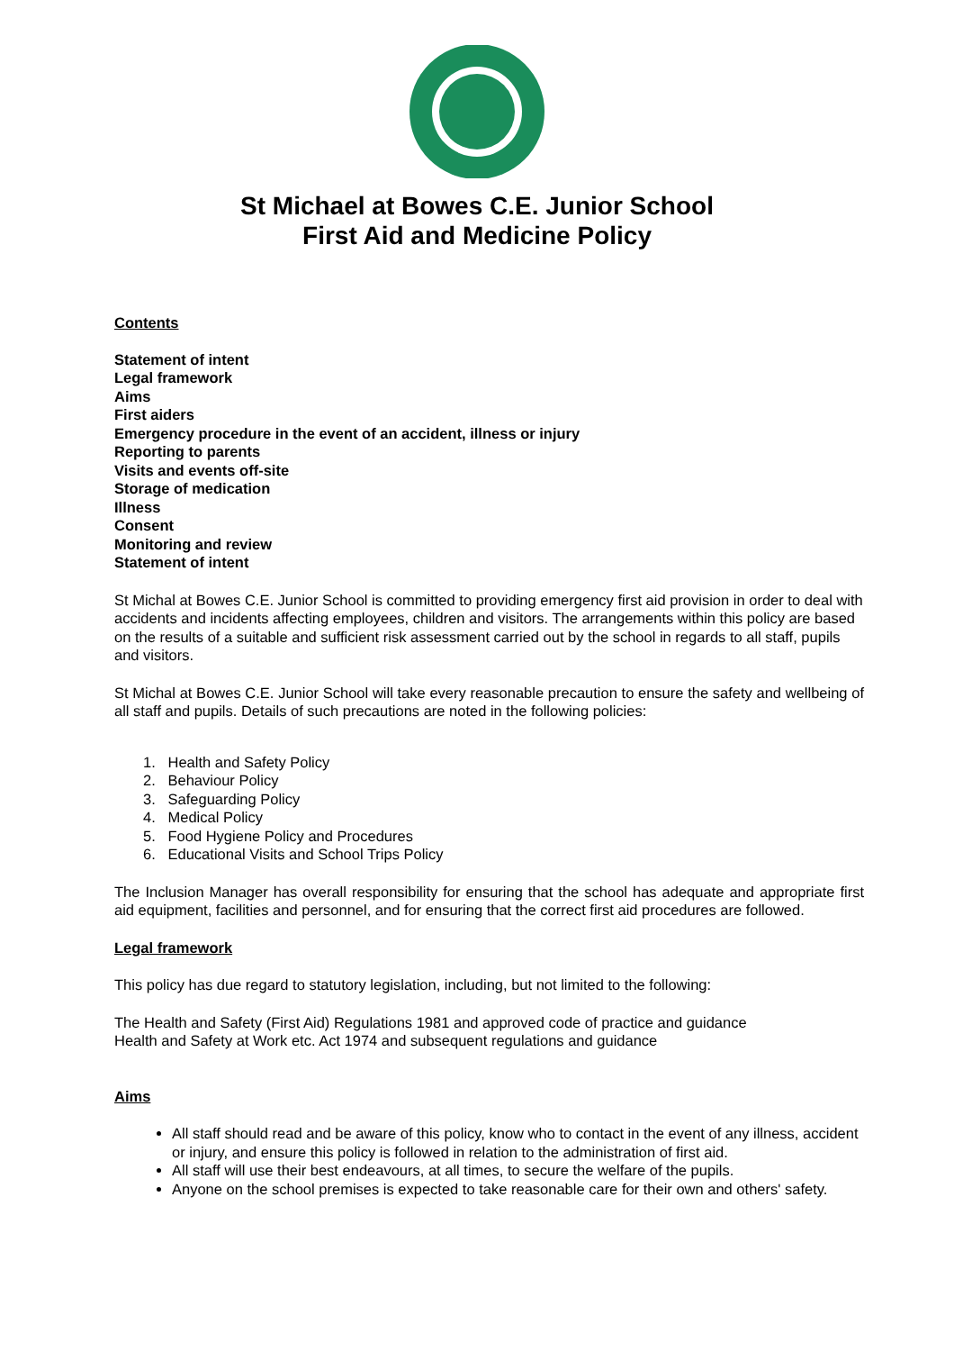St Michael at Bowes C.E. Junior School
First Aid and Medicine Policy
Contents
Statement of intent
Legal framework
Aims
First aiders
Emergency procedure in the event of an accident, illness or injury
Reporting to parents
Visits and events off-site
Storage of medication
Illness
Consent
Monitoring and review
Statement of intent
St Michal at Bowes C.E. Junior School is committed to providing emergency first aid provision in order to deal with accidents and incidents affecting employees, children and visitors. The arrangements within this policy are based on the results of a suitable and sufficient risk assessment carried out by the school in regards to all staff, pupils and visitors.
St Michal at Bowes C.E. Junior School will take every reasonable precaution to ensure the safety and wellbeing of all staff and pupils. Details of such precautions are noted in the following policies:
1. Health and Safety Policy
2. Behaviour Policy
3. Safeguarding Policy
4. Medical Policy
5. Food Hygiene Policy and Procedures
6. Educational Visits and School Trips Policy
The Inclusion Manager has overall responsibility for ensuring that the school has adequate and appropriate first aid equipment, facilities and personnel, and for ensuring that the correct first aid procedures are followed.
Legal framework
This policy has due regard to statutory legislation, including, but not limited to the following:
The Health and Safety (First Aid) Regulations 1981 and approved code of practice and guidance
Health and Safety at Work etc. Act 1974 and subsequent regulations and guidance
Aims
All staff should read and be aware of this policy, know who to contact in the event of any illness, accident or injury, and ensure this policy is followed in relation to the administration of first aid.
All staff will use their best endeavours, at all times, to secure the welfare of the pupils.
Anyone on the school premises is expected to take reasonable care for their own and others' safety.